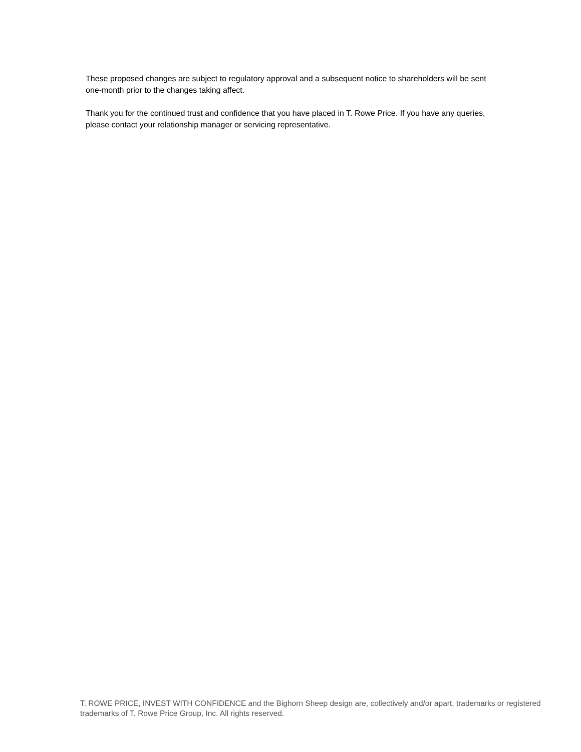These proposed changes are subject to regulatory approval and a subsequent notice to shareholders will be sent one-month prior to the changes taking affect.
Thank you for the continued trust and confidence that you have placed in T. Rowe Price. If you have any queries, please contact your relationship manager or servicing representative.
T. ROWE PRICE, INVEST WITH CONFIDENCE and the Bighorn Sheep design are, collectively and/or apart, trademarks or registered trademarks of T. Rowe Price Group, Inc. All rights reserved.